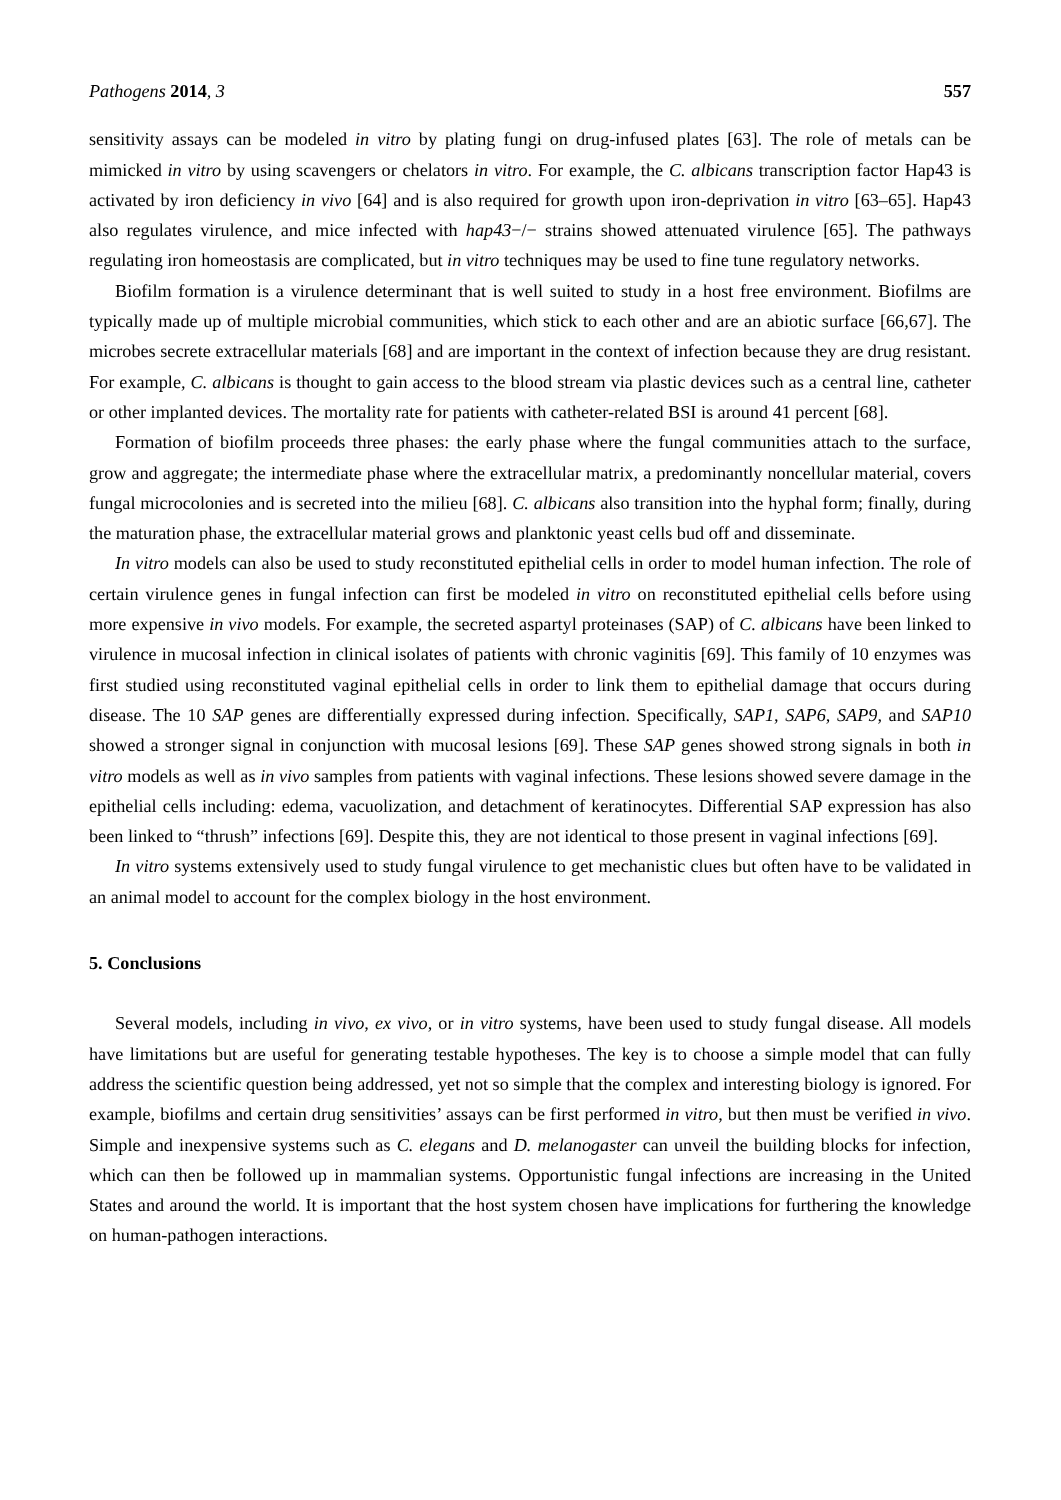Pathogens 2014, 3 557
sensitivity assays can be modeled in vitro by plating fungi on drug-infused plates [63]. The role of metals can be mimicked in vitro by using scavengers or chelators in vitro. For example, the C. albicans transcription factor Hap43 is activated by iron deficiency in vivo [64] and is also required for growth upon iron-deprivation in vitro [63–65]. Hap43 also regulates virulence, and mice infected with hap43−/− strains showed attenuated virulence [65]. The pathways regulating iron homeostasis are complicated, but in vitro techniques may be used to fine tune regulatory networks.
Biofilm formation is a virulence determinant that is well suited to study in a host free environment. Biofilms are typically made up of multiple microbial communities, which stick to each other and are an abiotic surface [66,67]. The microbes secrete extracellular materials [68] and are important in the context of infection because they are drug resistant. For example, C. albicans is thought to gain access to the blood stream via plastic devices such as a central line, catheter or other implanted devices. The mortality rate for patients with catheter-related BSI is around 41 percent [68].
Formation of biofilm proceeds three phases: the early phase where the fungal communities attach to the surface, grow and aggregate; the intermediate phase where the extracellular matrix, a predominantly noncellular material, covers fungal microcolonies and is secreted into the milieu [68]. C. albicans also transition into the hyphal form; finally, during the maturation phase, the extracellular material grows and planktonic yeast cells bud off and disseminate.
In vitro models can also be used to study reconstituted epithelial cells in order to model human infection. The role of certain virulence genes in fungal infection can first be modeled in vitro on reconstituted epithelial cells before using more expensive in vivo models. For example, the secreted aspartyl proteinases (SAP) of C. albicans have been linked to virulence in mucosal infection in clinical isolates of patients with chronic vaginitis [69]. This family of 10 enzymes was first studied using reconstituted vaginal epithelial cells in order to link them to epithelial damage that occurs during disease. The 10 SAP genes are differentially expressed during infection. Specifically, SAP1, SAP6, SAP9, and SAP10 showed a stronger signal in conjunction with mucosal lesions [69]. These SAP genes showed strong signals in both in vitro models as well as in vivo samples from patients with vaginal infections. These lesions showed severe damage in the epithelial cells including: edema, vacuolization, and detachment of keratinocytes. Differential SAP expression has also been linked to “thrush” infections [69]. Despite this, they are not identical to those present in vaginal infections [69].
In vitro systems extensively used to study fungal virulence to get mechanistic clues but often have to be validated in an animal model to account for the complex biology in the host environment.
5. Conclusions
Several models, including in vivo, ex vivo, or in vitro systems, have been used to study fungal disease. All models have limitations but are useful for generating testable hypotheses. The key is to choose a simple model that can fully address the scientific question being addressed, yet not so simple that the complex and interesting biology is ignored. For example, biofilms and certain drug sensitivities’ assays can be first performed in vitro, but then must be verified in vivo. Simple and inexpensive systems such as C. elegans and D. melanogaster can unveil the building blocks for infection, which can then be followed up in mammalian systems. Opportunistic fungal infections are increasing in the United States and around the world. It is important that the host system chosen have implications for furthering the knowledge on human-pathogen interactions.